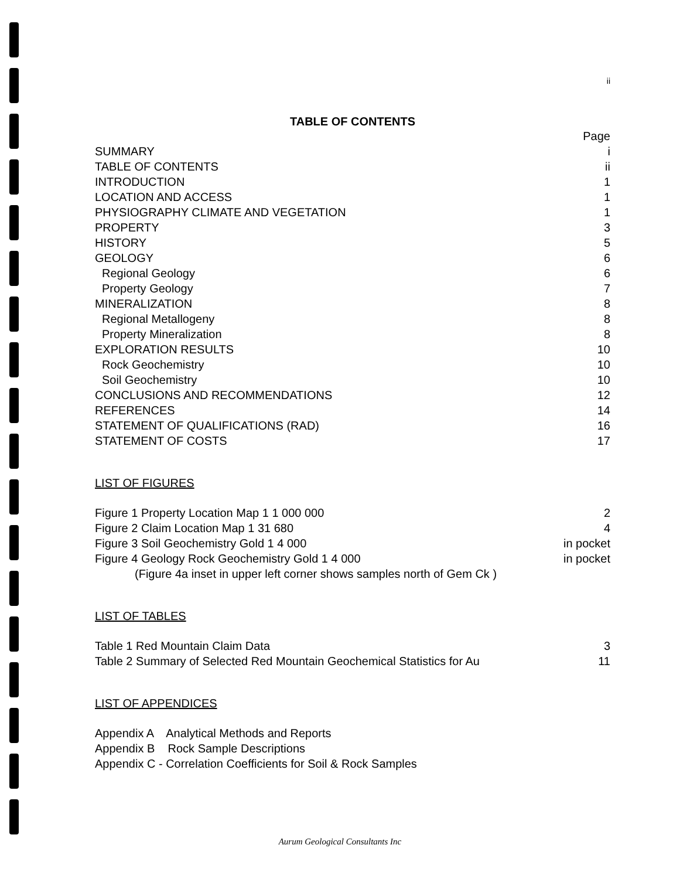ii
TABLE OF CONTENTS
Page
SUMMARY i
TABLE OF CONTENTS ii
INTRODUCTION 1
LOCATION AND ACCESS 1
PHYSIOGRAPHY CLIMATE AND VEGETATION 1
PROPERTY 3
HISTORY 5
GEOLOGY 6
Regional Geology 6
Property Geology 7
MINERALIZATION 8
Regional Metallogeny 8
Property Mineralization 8
EXPLORATION RESULTS 10
Rock Geochemistry 10
Soil Geochemistry 10
CONCLUSIONS AND RECOMMENDATIONS 12
REFERENCES 14
STATEMENT OF QUALIFICATIONS (RAD) 16
STATEMENT OF COSTS 17
LIST OF FIGURES
Figure 1 Property Location Map 1 1 000 000 2
Figure 2 Claim Location Map 1 31 680 4
Figure 3 Soil Geochemistry Gold 1 4 000 in pocket
Figure 4 Geology Rock Geochemistry Gold 1 4 000 in pocket
(Figure 4a inset in upper left corner shows samples north of Gem Ck )
LIST OF TABLES
Table 1 Red Mountain Claim Data 3
Table 2 Summary of Selected Red Mountain Geochemical Statistics for Au 11
LIST OF APPENDICES
Appendix A Analytical Methods and Reports
Appendix B Rock Sample Descriptions
Appendix C - Correlation Coefficients for Soil & Rock Samples
Aurum Geological Consultants Inc